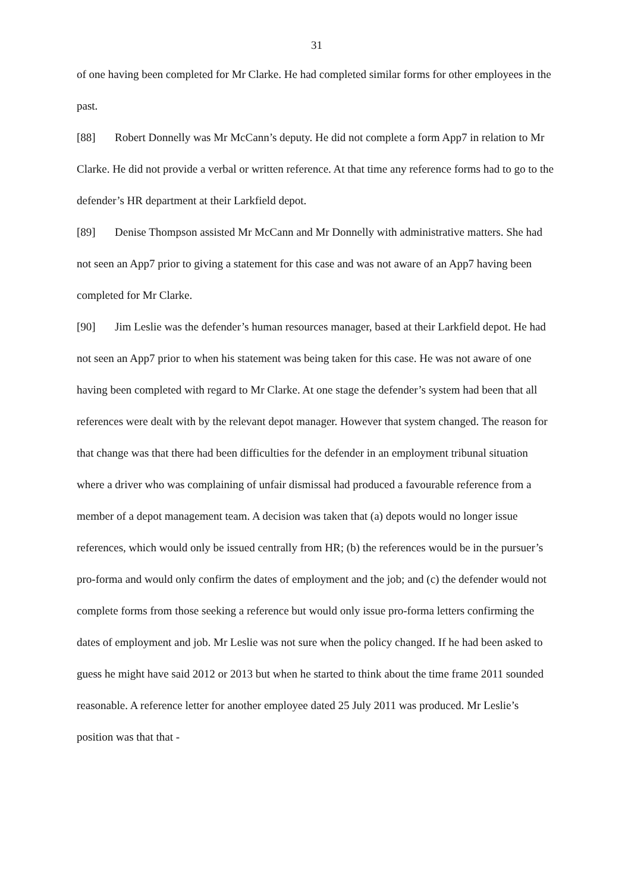31
of one having been completed for Mr Clarke. He had completed similar forms for other employees in the past.
[88] Robert Donnelly was Mr McCann’s deputy. He did not complete a form App7 in relation to Mr Clarke. He did not provide a verbal or written reference. At that time any reference forms had to go to the defender’s HR department at their Larkfield depot.
[89] Denise Thompson assisted Mr McCann and Mr Donnelly with administrative matters. She had not seen an App7 prior to giving a statement for this case and was not aware of an App7 having been completed for Mr Clarke.
[90] Jim Leslie was the defender’s human resources manager, based at their Larkfield depot. He had not seen an App7 prior to when his statement was being taken for this case. He was not aware of one having been completed with regard to Mr Clarke. At one stage the defender’s system had been that all references were dealt with by the relevant depot manager. However that system changed. The reason for that change was that there had been difficulties for the defender in an employment tribunal situation where a driver who was complaining of unfair dismissal had produced a favourable reference from a member of a depot management team. A decision was taken that (a) depots would no longer issue references, which would only be issued centrally from HR; (b) the references would be in the pursuer’s pro-forma and would only confirm the dates of employment and the job; and (c) the defender would not complete forms from those seeking a reference but would only issue pro-forma letters confirming the dates of employment and job. Mr Leslie was not sure when the policy changed. If he had been asked to guess he might have said 2012 or 2013 but when he started to think about the time frame 2011 sounded reasonable. A reference letter for another employee dated 25 July 2011 was produced. Mr Leslie’s position was that that -